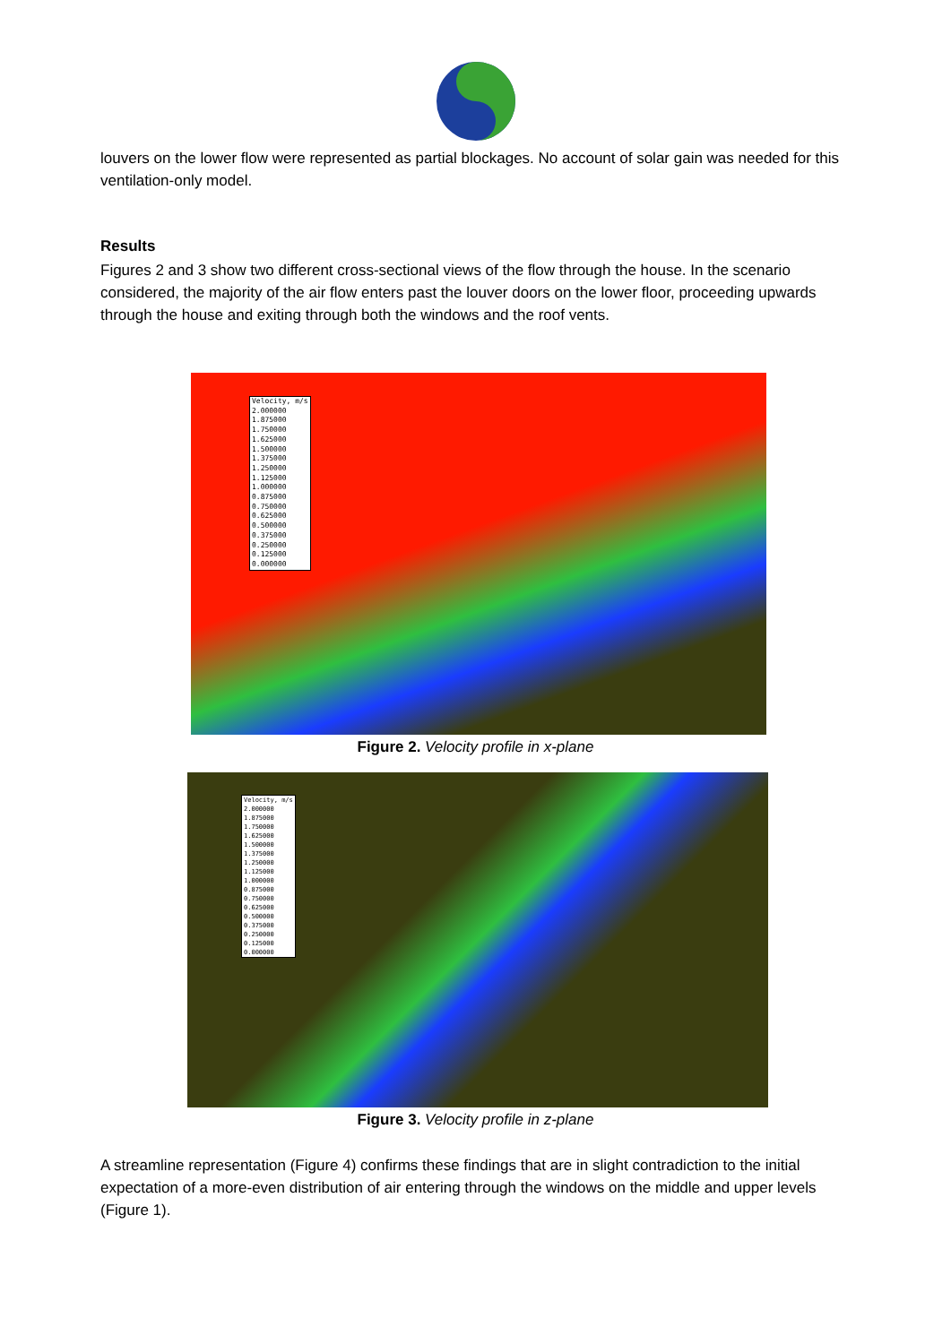louvers on the lower flow were represented as partial blockages. No account of solar gain was needed for this ventilation-only model.
Results
Figures 2 and 3 show two different cross-sectional views of the flow through the house. In the scenario considered, the majority of the air flow enters past the louver doors on the lower floor, proceeding upwards through the house and exiting through both the windows and the roof vents.
Velocity, m/s
2.000000
1.875000
1.750000
1.625000
1.500000
1.375000
1.250000
1.125000
1.000000
0.875000
0.750000
0.625000
0.500000
0.375000
0.250000
0.125000
0.000000
Figure 2. Velocity profile in x-plane
Velocity, m/s
2.000000
1.875000
1.750000
1.625000
1.500000
1.375000
1.250000
1.125000
1.000000
0.875000
0.750000
0.625000
0.500000
0.375000
0.250000
0.125000
0.000000
Figure 3. Velocity profile in z-plane
A streamline representation (Figure 4) confirms these findings that are in slight contradiction to the initial expectation of a more-even distribution of air entering through the windows on the middle and upper levels (Figure 1).